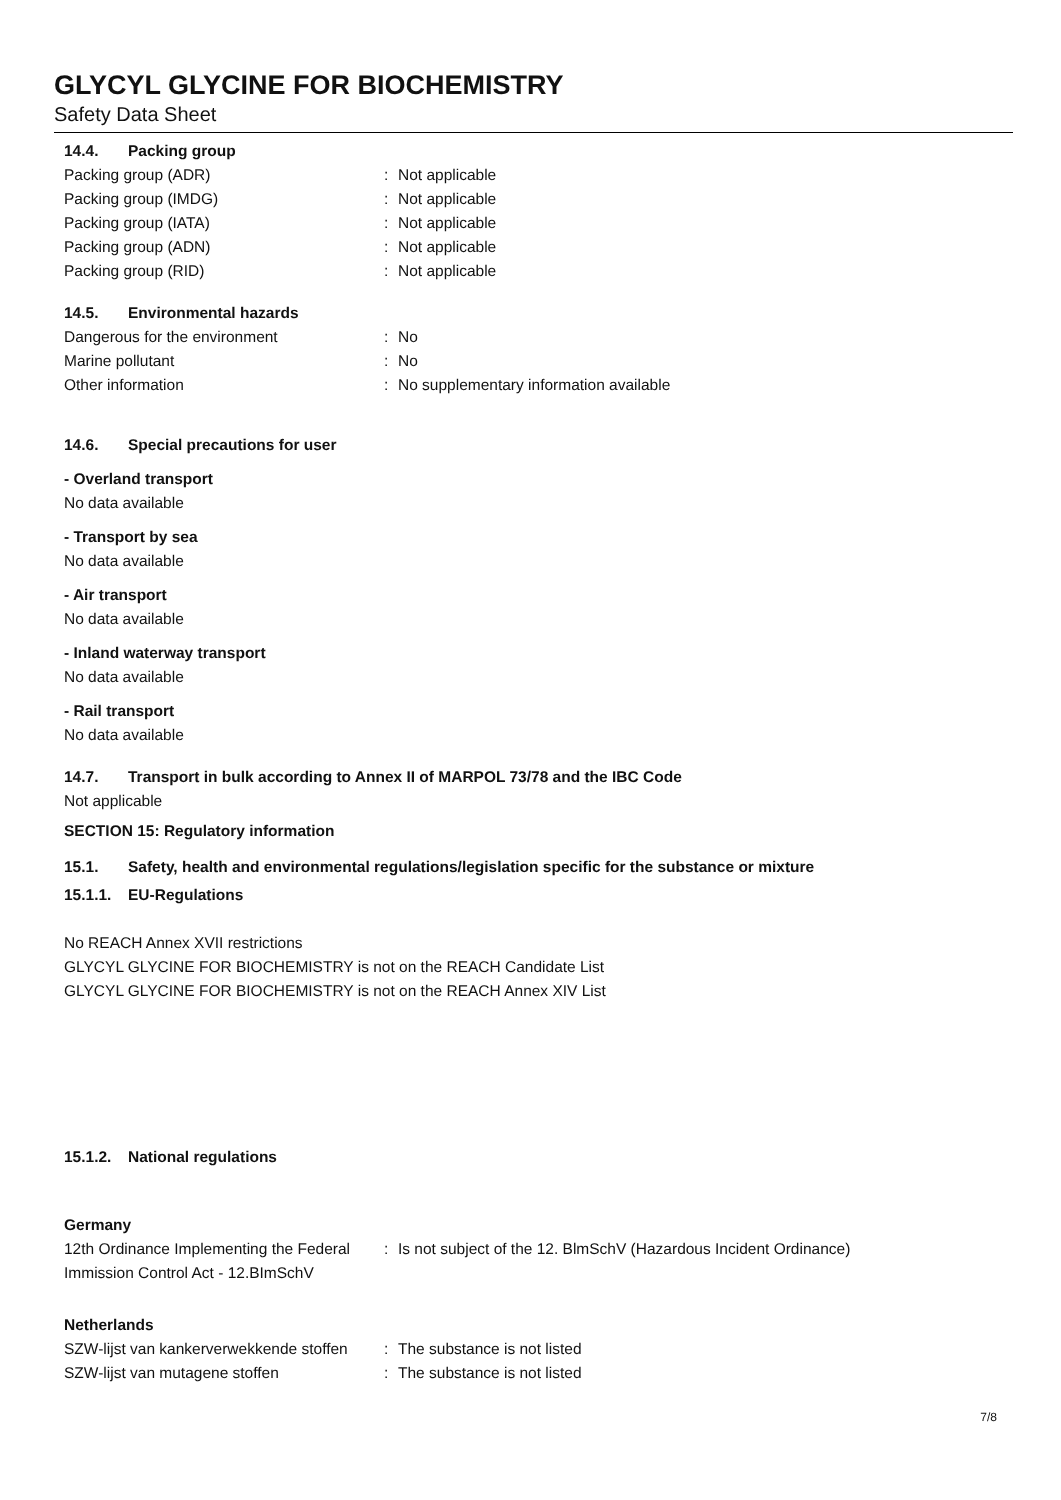GLYCYL GLYCINE FOR BIOCHEMISTRY
Safety Data Sheet
14.4. Packing group
Packing group (ADR) : Not applicable
Packing group (IMDG) : Not applicable
Packing group (IATA) : Not applicable
Packing group (ADN) : Not applicable
Packing group (RID) : Not applicable
14.5. Environmental hazards
Dangerous for the environment : No
Marine pollutant : No
Other information : No supplementary information available
14.6. Special precautions for user
- Overland transport
No data available
- Transport by sea
No data available
- Air transport
No data available
- Inland waterway transport
No data available
- Rail transport
No data available
14.7. Transport in bulk according to Annex II of MARPOL 73/78 and the IBC Code
Not applicable
SECTION 15: Regulatory information
15.1. Safety, health and environmental regulations/legislation specific for the substance or mixture
15.1.1. EU-Regulations
No REACH Annex XVII restrictions
GLYCYL GLYCINE FOR BIOCHEMISTRY is not on the REACH Candidate List
GLYCYL GLYCINE FOR BIOCHEMISTRY is not on the REACH Annex XIV List
15.1.2. National regulations
Germany
12th Ordinance Implementing the Federal Immission Control Act - 12.BImSchV
: Is not subject of the 12. BlmSchV (Hazardous Incident Ordinance)
Netherlands
SZW-lijst van kankerverwekkende stoffen
: The substance is not listed
SZW-lijst van mutagene stoffen : The substance is not listed
7/8